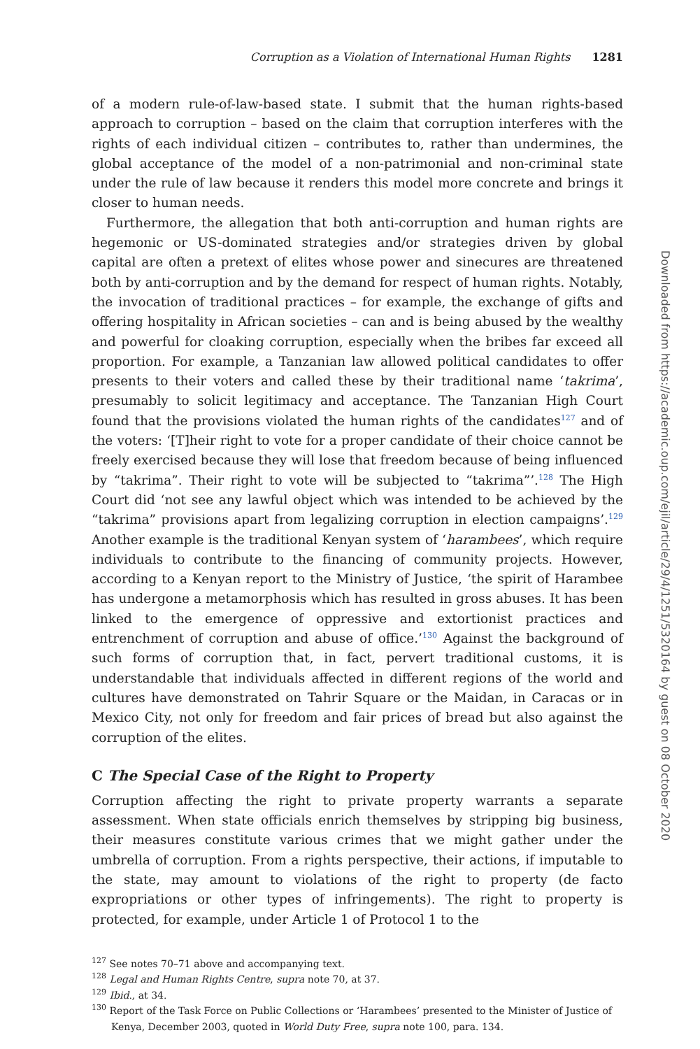Corruption as a Violation of International Human Rights 1281
of a modern rule-of-law-based state. I submit that the human rights-based approach to corruption – based on the claim that corruption interferes with the rights of each individual citizen – contributes to, rather than undermines, the global acceptance of the model of a non-patrimonial and non-criminal state under the rule of law because it renders this model more concrete and brings it closer to human needs.
Furthermore, the allegation that both anti-corruption and human rights are hegemonic or US-dominated strategies and/or strategies driven by global capital are often a pretext of elites whose power and sinecures are threatened both by anti-corruption and by the demand for respect of human rights. Notably, the invocation of traditional practices – for example, the exchange of gifts and offering hospitality in African societies – can and is being abused by the wealthy and powerful for cloaking corruption, especially when the bribes far exceed all proportion. For example, a Tanzanian law allowed political candidates to offer presents to their voters and called these by their traditional name ‘takrima’, presumably to solicit legitimacy and acceptance. The Tanzanian High Court found that the provisions violated the human rights of the candidates<sup>127</sup> and of the voters: ‘[T]heir right to vote for a proper candidate of their choice cannot be freely exercised because they will lose that freedom because of being influenced by “takrima”. Their right to vote will be subjected to “takrima”’.<sup>128</sup> The High Court did ‘not see any lawful object which was intended to be achieved by the “takrima” provisions apart from legalizing corruption in election campaigns’.<sup>129</sup> Another example is the traditional Kenyan system of ‘harambees’, which require individuals to contribute to the financing of community projects. However, according to a Kenyan report to the Ministry of Justice, ‘the spirit of Harambee has undergone a metamorphosis which has resulted in gross abuses. It has been linked to the emergence of oppressive and extortionist practices and entrenchment of corruption and abuse of office.’<sup>130</sup> Against the background of such forms of corruption that, in fact, pervert traditional customs, it is understandable that individuals affected in different regions of the world and cultures have demonstrated on Tahrir Square or the Maidan, in Caracas or in Mexico City, not only for freedom and fair prices of bread but also against the corruption of the elites.
C The Special Case of the Right to Property
Corruption affecting the right to private property warrants a separate assessment. When state officials enrich themselves by stripping big business, their measures constitute various crimes that we might gather under the umbrella of corruption. From a rights perspective, their actions, if imputable to the state, may amount to violations of the right to property (de facto expropriations or other types of infringements). The right to property is protected, for example, under Article 1 of Protocol 1 to the
<sup>127</sup> See notes 70–71 above and accompanying text.
<sup>128</sup> Legal and Human Rights Centre, supra note 70, at 37.
<sup>129</sup> Ibid., at 34.
<sup>130</sup> Report of the Task Force on Public Collections or ‘Harambees’ presented to the Minister of Justice of Kenya, December 2003, quoted in World Duty Free, supra note 100, para. 134.
Downloaded from https://academic.oup.com/ejil/article/29/4/1251/5320164 by guest on 08 October 2020